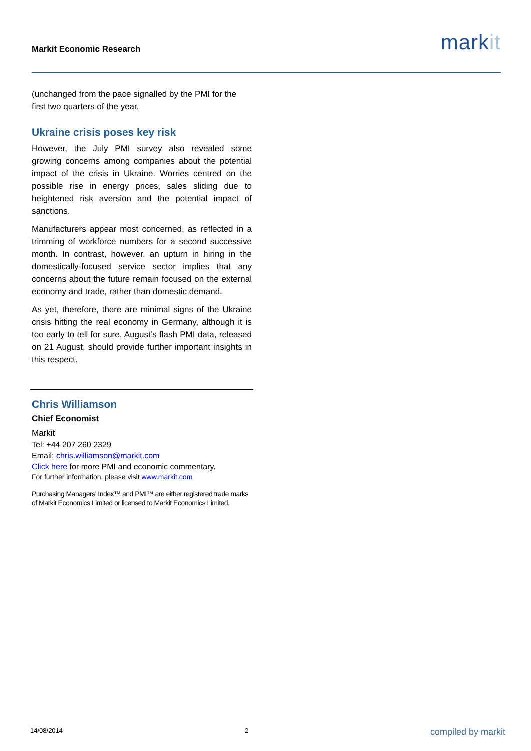Markit Economic Research
markit
(unchanged from the pace signalled by the PMI for the first two quarters of the year.
Ukraine crisis poses key risk
However, the July PMI survey also revealed some growing concerns among companies about the potential impact of the crisis in Ukraine. Worries centred on the possible rise in energy prices, sales sliding due to heightened risk aversion and the potential impact of sanctions.
Manufacturers appear most concerned, as reflected in a trimming of workforce numbers for a second successive month. In contrast, however, an upturn in hiring in the domestically-focused service sector implies that any concerns about the future remain focused on the external economy and trade, rather than domestic demand.
As yet, therefore, there are minimal signs of the Ukraine crisis hitting the real economy in Germany, although it is too early to tell for sure. August’s flash PMI data, released on 21 August, should provide further important insights in this respect.
Chris Williamson
Chief Economist
Markit
Tel: +44 207 260 2329
Email: chris.williamson@markit.com
Click here for more PMI and economic commentary.
For further information, please visit www.markit.com
Purchasing Managers' Index™ and PMI™ are either registered trade marks of Markit Economics Limited or licensed to Markit Economics Limited.
14/08/2014 2 compiled by markit